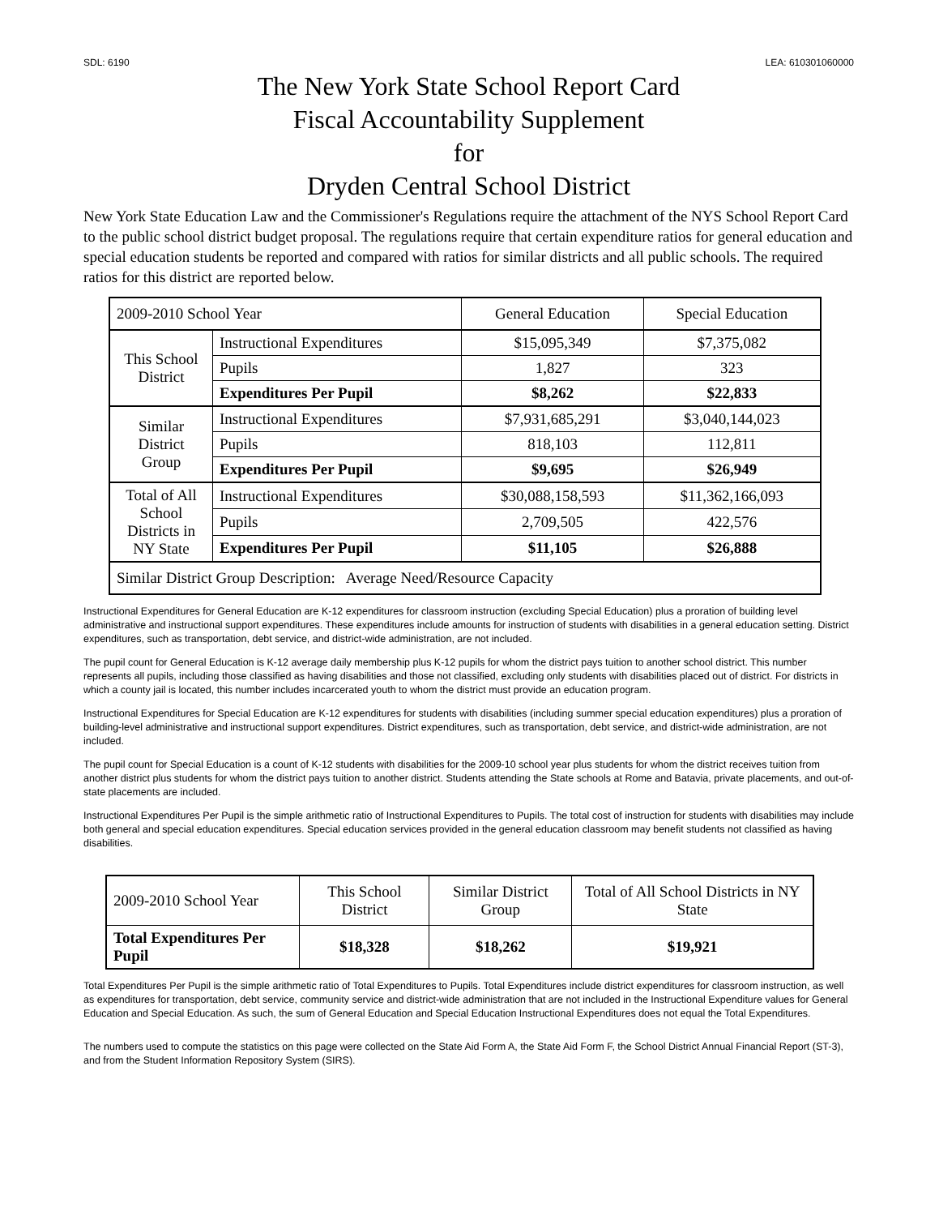SDL: 6190 LEA: 610301060000
The New York State School Report Card
Fiscal Accountability Supplement
for
Dryden Central School District
New York State Education Law and the Commissioner's Regulations require the attachment of the NYS School Report Card to the public school district budget proposal. The regulations require that certain expenditure ratios for general education and special education students be reported and compared with ratios for similar districts and all public schools. The required ratios for this district are reported below.
| 2009-2010 School Year | | General Education | Special Education |
| --- | --- | --- | --- |
| This School District | Instructional Expenditures | $15,095,349 | $7,375,082 |
| | Pupils | 1,827 | 323 |
| | Expenditures Per Pupil | $8,262 | $22,833 |
| Similar District Group | Instructional Expenditures | $7,931,685,291 | $3,040,144,023 |
| | Pupils | 818,103 | 112,811 |
| | Expenditures Per Pupil | $9,695 | $26,949 |
| Total of All School Districts in NY State | Instructional Expenditures | $30,088,158,593 | $11,362,166,093 |
| | Pupils | 2,709,505 | 422,576 |
| | Expenditures Per Pupil | $11,105 | $26,888 |
| Similar District Group Description: Average Need/Resource Capacity | | | |
Instructional Expenditures for General Education are K-12 expenditures for classroom instruction (excluding Special Education) plus a proration of building level administrative and instructional support expenditures. These expenditures include amounts for instruction of students with disabilities in a general education setting. District expenditures, such as transportation, debt service, and district-wide administration, are not included.
The pupil count for General Education is K-12 average daily membership plus K-12 pupils for whom the district pays tuition to another school district. This number represents all pupils, including those classified as having disabilities and those not classified, excluding only students with disabilities placed out of district. For districts in which a county jail is located, this number includes incarcerated youth to whom the district must provide an education program.
Instructional Expenditures for Special Education are K-12 expenditures for students with disabilities (including summer special education expenditures) plus a proration of building-level administrative and instructional support expenditures. District expenditures, such as transportation, debt service, and district-wide administration, are not included.
The pupil count for Special Education is a count of K-12 students with disabilities for the 2009-10 school year plus students for whom the district receives tuition from another district plus students for whom the district pays tuition to another district. Students attending the State schools at Rome and Batavia, private placements, and out-of-state placements are included.
Instructional Expenditures Per Pupil is the simple arithmetic ratio of Instructional Expenditures to Pupils. The total cost of instruction for students with disabilities may include both general and special education expenditures. Special education services provided in the general education classroom may benefit students not classified as having disabilities.
| 2009-2010 School Year | This School District | Similar District Group | Total of All School Districts in NY State |
| --- | --- | --- | --- |
| Total Expenditures Per Pupil | $18,328 | $18,262 | $19,921 |
Total Expenditures Per Pupil is the simple arithmetic ratio of Total Expenditures to Pupils. Total Expenditures include district expenditures for classroom instruction, as well as expenditures for transportation, debt service, community service and district-wide administration that are not included in the Instructional Expenditure values for General Education and Special Education. As such, the sum of General Education and Special Education Instructional Expenditures does not equal the Total Expenditures.
The numbers used to compute the statistics on this page were collected on the State Aid Form A, the State Aid Form F, the School District Annual Financial Report (ST-3), and from the Student Information Repository System (SIRS).